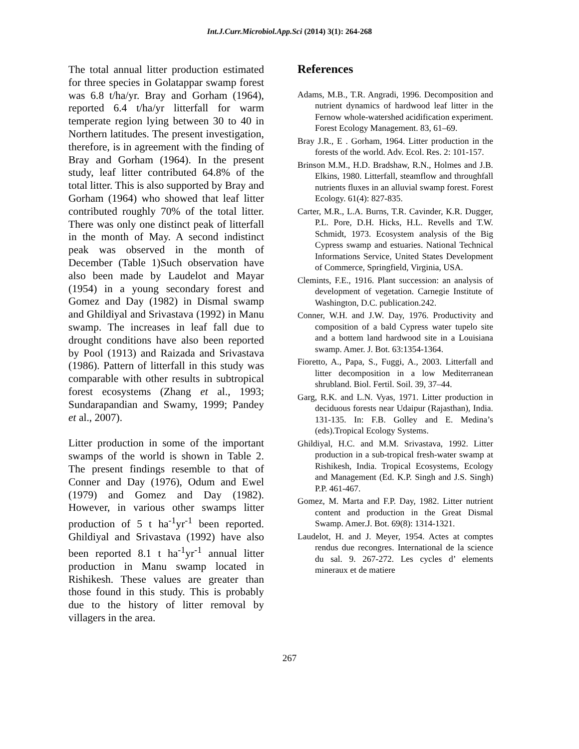Int.J.Curr.Microbiol.App.Sci (2014) 3(1): 264-268
The total annual litter production estimated for three species in Golatappar swamp forest was 6.8 t/ha/yr. Bray and Gorham (1964), reported 6.4 t/ha/yr litterfall for warm temperate region lying between 30 to 40 in Northern latitudes. The present investigation, therefore, is in agreement with the finding of Bray and Gorham (1964). In the present study, leaf litter contributed 64.8% of the total litter. This is also supported by Bray and Gorham (1964) who showed that leaf litter contributed roughly 70% of the total litter. There was only one distinct peak of litterfall in the month of May. A second indistinct peak was observed in the month of December (Table 1)Such observation have also been made by Laudelot and Mayar (1954) in a young secondary forest and Gomez and Day (1982) in Dismal swamp and Ghildiyal and Srivastava (1992) in Manu swamp. The increases in leaf fall due to drought conditions have also been reported by Pool (1913) and Raizada and Srivastava (1986). Pattern of litterfall in this study was comparable with other results in subtropical forest ecosystems (Zhang et al., 1993; Sundarapandian and Swamy, 1999; Pandey et al., 2007).
Litter production in some of the important swamps of the world is shown in Table 2. The present findings resemble to that of Conner and Day (1976), Odum and Ewel (1979) and Gomez and Day (1982). However, in various other swamps litter production of 5 t ha<sup>-1</sup>yr<sup>-1</sup> been reported. Ghildiyal and Srivastava (1992) have also been reported 8.1 t ha<sup>-1</sup>yr<sup>-1</sup> annual litter production in Manu swamp located in Rishikesh. These values are greater than those found in this study. This is probably due to the history of litter removal by villagers in the area.
References
Adams, M.B., T.R. Angradi, 1996. Decomposition and nutrient dynamics of hardwood leaf litter in the Fernow whole-watershed acidification experiment. Forest Ecology Management. 83, 61–69.
Bray J.R., E . Gorham, 1964. Litter production in the forests of the world. Adv. Ecol. Res. 2: 101‑157.
Brinson M.M., H.D. Bradshaw, R.N., Holmes and J.B. Elkins, 1980. Litterfall, steamflow and throughfall nutrients fluxes in an alluvial swamp forest. Forest Ecology. 61(4): 827-835.
Carter, M.R., L.A. Burns, T.R. Cavinder, K.R. Dugger, P.L. Pore, D.H. Hicks, H.L. Revells and T.W. Schmidt, 1973. Ecosystem analysis of the Big Cypress swamp and estuaries. National Technical Informations Service, United States Development of Commerce, Springfield, Virginia, USA.
Clemints, F.E., 1916. Plant succession: an analysis of development of vegetation. Carnegie Institute of Washington, D.C. publication.242.
Conner, W.H. and J.W. Day, 1976. Productivity and composition of a bald Cypress water tupelo site and a bottem land hardwood site in a Louisiana swamp. Amer. J. Bot. 63:1354-1364.
Fioretto, A., Papa, S., Fuggi, A., 2003. Litterfall and litter decomposition in a low Mediterranean shrubland. Biol. Fertil. Soil. 39, 37–44.
Garg, R.K. and L.N. Vyas, 1971. Litter production in deciduous forests near Udaipur (Rajasthan), India. 131-135. In: F.B. Golley and E. Medina’s (eds).Tropical Ecology Systems.
Ghildiyal, H.C. and M.M. Srivastava, 1992. Litter production in a sub-tropical fresh-water swamp at Rishikesh, India. Tropical Ecosystems, Ecology and Management (Ed. K.P. Singh and J.S. Singh) P.P. 461-467.
Gomez, M. Marta and F.P. Day, 1982. Litter nutrient content and production in the Great Dismal Swamp. Amer.J. Bot. 69(8): 1314-1321.
Laudelot, H. and J. Meyer, 1954. Actes at comptes rendus due recongres. International de la science du sal. 9. 267-272. Les cycles d’ elements mineraux et de matiere
267